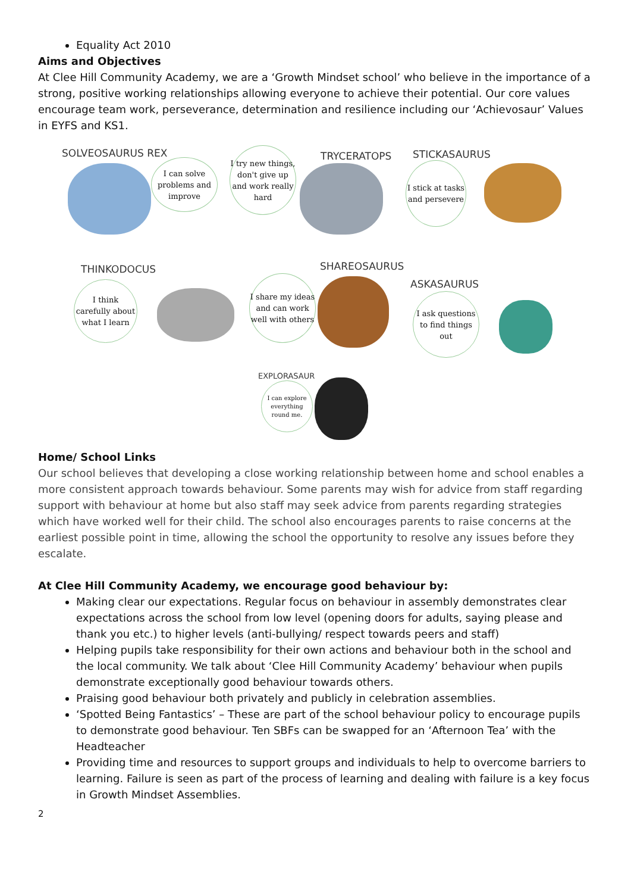Equality Act 2010
Aims and Objectives
At Clee Hill Community Academy, we are a ‘Growth Mindset school’ who believe in the importance of a strong, positive working relationships allowing everyone to achieve their potential. Our core values encourage team work, perseverance, determination and resilience including our ‘Achievosaur’ Values in EYFS and KS1.
SOLVEOSAURUS REX
I can solve problems and improve
I try new things, don't give up and work really hard
TRYCERATOPS STICKASAURUS
I stick at tasks and persevere
THINKODOCUS
I think carefully about what I learn
SHAREOSAURUS
I share my ideas and can work well with others
ASKASAURUS
I ask questions to find things out
EXPLORASAUR
I can explore everything round me.
Home/ School Links
Our school believes that developing a close working relationship between home and school enables a more consistent approach towards behaviour. Some parents may wish for advice from staff regarding support with behaviour at home but also staff may seek advice from parents regarding strategies which have worked well for their child. The school also encourages parents to raise concerns at the earliest possible point in time, allowing the school the opportunity to resolve any issues before they escalate.
At Clee Hill Community Academy, we encourage good behaviour by:
Making clear our expectations. Regular focus on behaviour in assembly demonstrates clear expectations across the school from low level (opening doors for adults, saying please and thank you etc.) to higher levels (anti-bullying/ respect towards peers and staff)
Helping pupils take responsibility for their own actions and behaviour both in the school and the local community. We talk about ‘Clee Hill Community Academy’ behaviour when pupils demonstrate exceptionally good behaviour towards others.
Praising good behaviour both privately and publicly in celebration assemblies.
‘Spotted Being Fantastics’ – These are part of the school behaviour policy to encourage pupils to demonstrate good behaviour. Ten SBFs can be swapped for an ‘Afternoon Tea’ with the Headteacher
Providing time and resources to support groups and individuals to help to overcome barriers to learning. Failure is seen as part of the process of learning and dealing with failure is a key focus in Growth Mindset Assemblies.
2